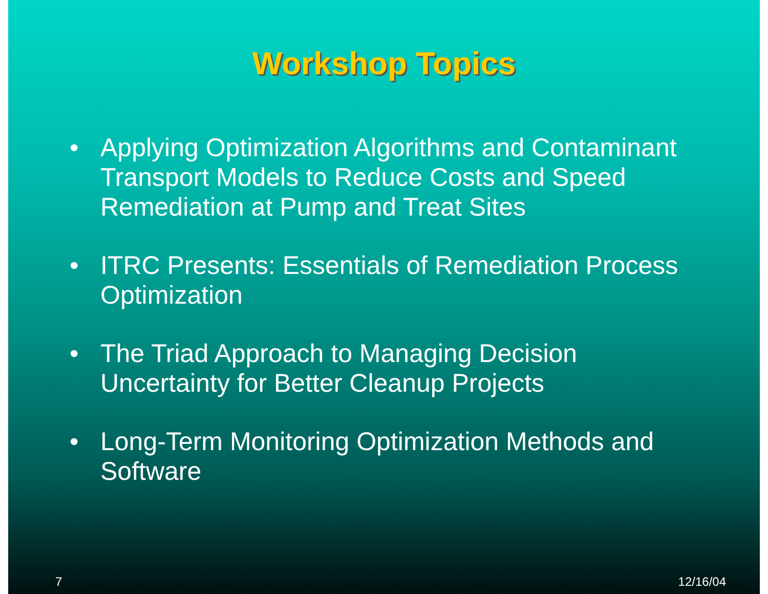Workshop Topics
• Applying Optimization Algorithms and Contaminant Transport Models to Reduce Costs and Speed Remediation at Pump and Treat Sites
• ITRC Presents: Essentials of Remediation Process Optimization
• The Triad Approach to Managing Decision Uncertainty for Better Cleanup Projects
• Long-Term Monitoring Optimization Methods and Software
7 12/16/04